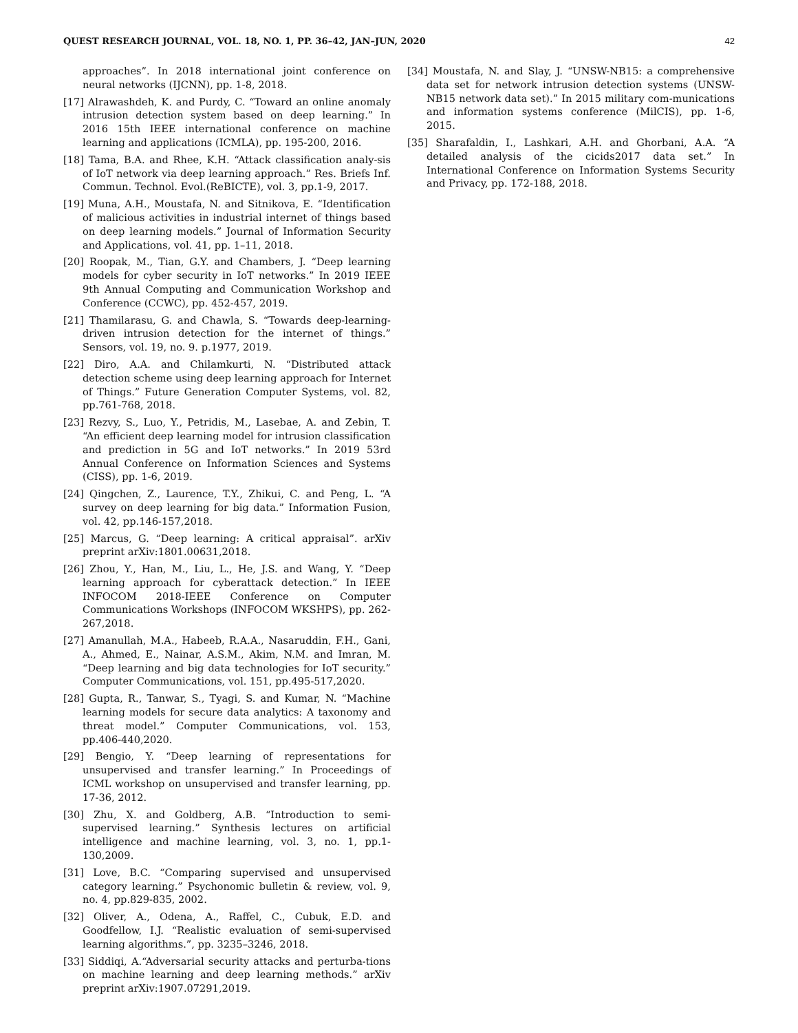QUEST RESEARCH JOURNAL, VOL. 18, NO. 1, PP. 36–42, JAN–JUN, 2020 42
approaches”. In 2018 international joint conference on neural networks (IJCNN), pp. 1-8, 2018.
[17] Alrawashdeh, K. and Purdy, C. “Toward an online anomaly intrusion detection system based on deep learning.” In 2016 15th IEEE international conference on machine learning and applications (ICMLA), pp. 195-200, 2016.
[18] Tama, B.A. and Rhee, K.H. “Attack classification analy-sis of IoT network via deep learning approach.” Res. Briefs Inf. Commun. Technol. Evol.(ReBICTE), vol. 3, pp.1-9, 2017.
[19] Muna, A.H., Moustafa, N. and Sitnikova, E. “Identification of malicious activities in industrial internet of things based on deep learning models.” Journal of Information Security and Applications, vol. 41, pp. 1–11, 2018.
[20] Roopak, M., Tian, G.Y. and Chambers, J. “Deep learning models for cyber security in IoT networks.” In 2019 IEEE 9th Annual Computing and Communication Workshop and Conference (CCWC), pp. 452-457, 2019.
[21] Thamilarasu, G. and Chawla, S. “Towards deep-learning-driven intrusion detection for the internet of things.” Sensors, vol. 19, no. 9. p.1977, 2019.
[22] Diro, A.A. and Chilamkurti, N. “Distributed attack detection scheme using deep learning approach for Internet of Things.” Future Generation Computer Systems, vol. 82, pp.761-768, 2018.
[23] Rezvy, S., Luo, Y., Petridis, M., Lasebae, A. and Zebin, T. “An efficient deep learning model for intrusion classification and prediction in 5G and IoT networks.” In 2019 53rd Annual Conference on Information Sciences and Systems (CISS), pp. 1-6, 2019.
[24] Qingchen, Z., Laurence, T.Y., Zhikui, C. and Peng, L. “A survey on deep learning for big data.” Information Fusion, vol. 42, pp.146-157,2018.
[25] Marcus, G. “Deep learning: A critical appraisal”. arXiv preprint arXiv:1801.00631,2018.
[26] Zhou, Y., Han, M., Liu, L., He, J.S. and Wang, Y. “Deep learning approach for cyberattack detection.” In IEEE INFOCOM 2018-IEEE Conference on Computer Communications Workshops (INFOCOM WKSHPS), pp. 262-267,2018.
[27] Amanullah, M.A., Habeeb, R.A.A., Nasaruddin, F.H., Gani, A., Ahmed, E., Nainar, A.S.M., Akim, N.M. and Imran, M. “Deep learning and big data technologies for IoT security.” Computer Communications, vol. 151, pp.495-517,2020.
[28] Gupta, R., Tanwar, S., Tyagi, S. and Kumar, N. “Machine learning models for secure data analytics: A taxonomy and threat model.” Computer Communications, vol. 153, pp.406-440,2020.
[29] Bengio, Y. “Deep learning of representations for unsupervised and transfer learning.” In Proceedings of ICML workshop on unsupervised and transfer learning, pp. 17-36, 2012.
[30] Zhu, X. and Goldberg, A.B. “Introduction to semi-supervised learning.” Synthesis lectures on artificial intelligence and machine learning, vol. 3, no. 1, pp.1-130,2009.
[31] Love, B.C. “Comparing supervised and unsupervised category learning.” Psychonomic bulletin & review, vol. 9, no. 4, pp.829-835, 2002.
[32] Oliver, A., Odena, A., Raffel, C., Cubuk, E.D. and Goodfellow, I.J. “Realistic evaluation of semi-supervised learning algorithms.”, pp. 3235–3246, 2018.
[33] Siddiqi, A.“Adversarial security attacks and perturba-tions on machine learning and deep learning methods.” arXiv preprint arXiv:1907.07291,2019.
[34] Moustafa, N. and Slay, J. “UNSW-NB15: a comprehensive data set for network intrusion detection systems (UNSW-NB15 network data set).” In 2015 military com-munications and information systems conference (MilCIS), pp. 1-6, 2015.
[35] Sharafaldin, I., Lashkari, A.H. and Ghorbani, A.A. “A detailed analysis of the cicids2017 data set.” In International Conference on Information Systems Security and Privacy, pp. 172-188, 2018.